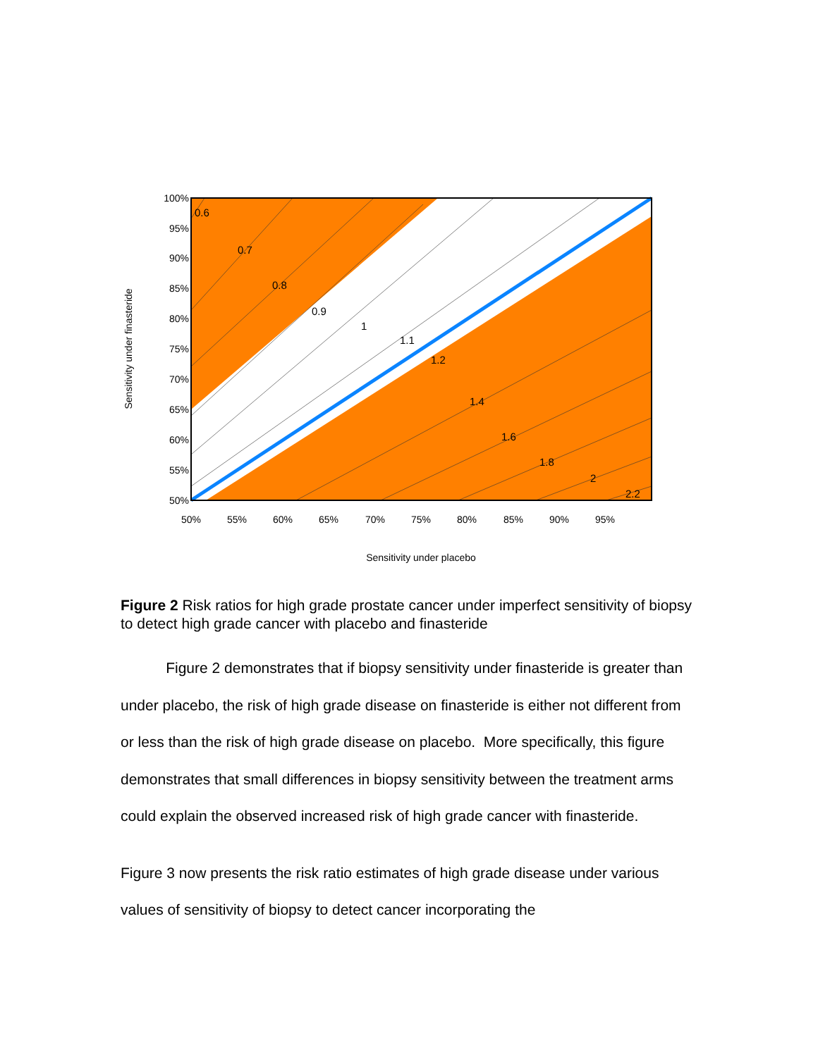0.6
0.7
0.8
0.9
1
1.1
1.2
1.4
1.6
1.8
2
2.2
100%
95%
90%
85%
80%
75%
70%
65%
60%
55%
50%
50%
55%
60%
65%
70%
75%
80%
85%
90%
95%
Sensitivity under placebo
Sensitivity under finasteride
Figure 2 Risk ratios for high grade prostate cancer under imperfect sensitivity of biopsy to detect high grade cancer with placebo and finasteride
Figure 2 demonstrates that if biopsy sensitivity under finasteride is greater than under placebo, the risk of high grade disease on finasteride is either not different from or less than the risk of high grade disease on placebo. More specifically, this figure demonstrates that small differences in biopsy sensitivity between the treatment arms could explain the observed increased risk of high grade cancer with finasteride.
Figure 3 now presents the risk ratio estimates of high grade disease under various values of sensitivity of biopsy to detect cancer incorporating the